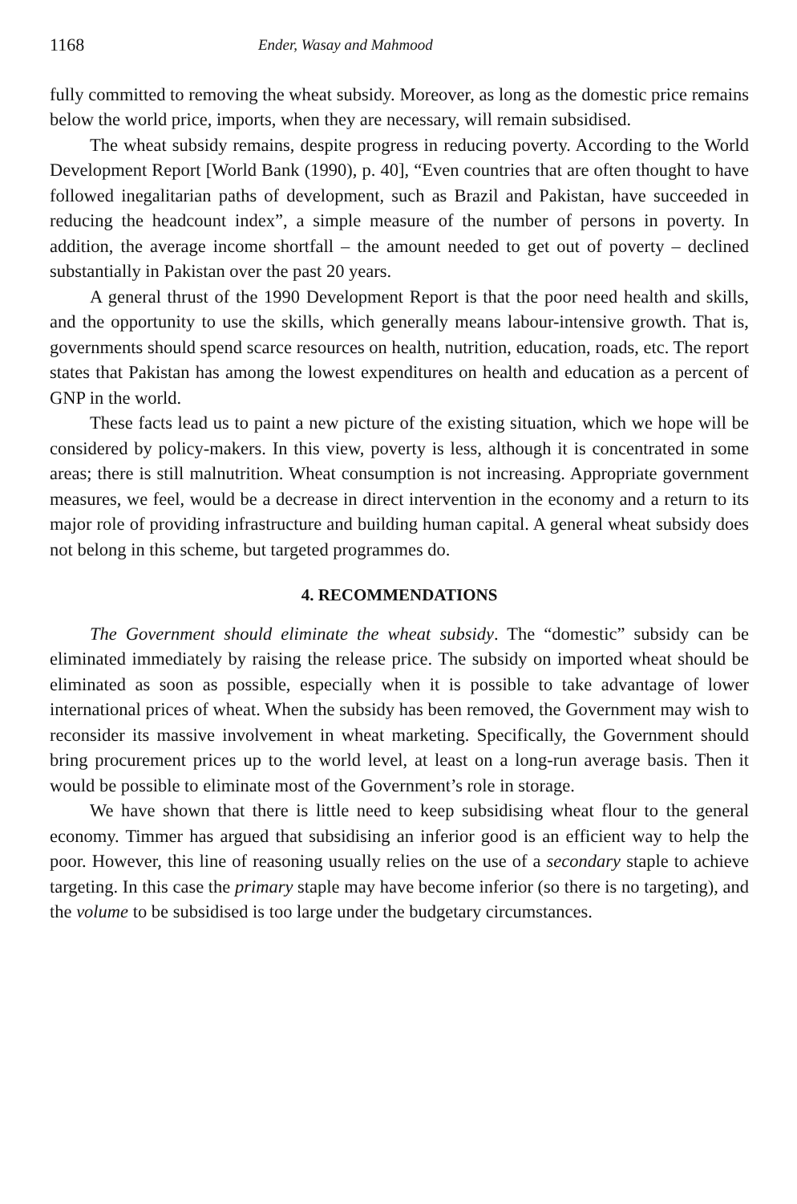1168 Ender, Wasay and Mahmood
fully committed to removing the wheat subsidy. Moreover, as long as the domestic price remains below the world price, imports, when they are necessary, will remain subsidised.
The wheat subsidy remains, despite progress in reducing poverty. According to the World Development Report [World Bank (1990), p. 40], “Even countries that are often thought to have followed inegalitarian paths of development, such as Brazil and Pakistan, have succeeded in reducing the headcount index”, a simple measure of the number of persons in poverty. In addition, the average income shortfall – the amount needed to get out of poverty – declined substantially in Pakistan over the past 20 years.
A general thrust of the 1990 Development Report is that the poor need health and skills, and the opportunity to use the skills, which generally means labour-intensive growth. That is, governments should spend scarce resources on health, nutrition, education, roads, etc. The report states that Pakistan has among the lowest expenditures on health and education as a percent of GNP in the world.
These facts lead us to paint a new picture of the existing situation, which we hope will be considered by policy-makers. In this view, poverty is less, although it is concentrated in some areas; there is still malnutrition. Wheat consumption is not increasing. Appropriate government measures, we feel, would be a decrease in direct intervention in the economy and a return to its major role of providing infrastructure and building human capital. A general wheat subsidy does not belong in this scheme, but targeted programmes do.
4. RECOMMENDATIONS
The Government should eliminate the wheat subsidy. The “domestic” subsidy can be eliminated immediately by raising the release price. The subsidy on imported wheat should be eliminated as soon as possible, especially when it is possible to take advantage of lower international prices of wheat. When the subsidy has been removed, the Government may wish to reconsider its massive involvement in wheat marketing. Specifically, the Government should bring procurement prices up to the world level, at least on a long-run average basis. Then it would be possible to eliminate most of the Government’s role in storage.
We have shown that there is little need to keep subsidising wheat flour to the general economy. Timmer has argued that subsidising an inferior good is an efficient way to help the poor. However, this line of reasoning usually relies on the use of a secondary staple to achieve targeting. In this case the primary staple may have become inferior (so there is no targeting), and the volume to be subsidised is too large under the budgetary circumstances.